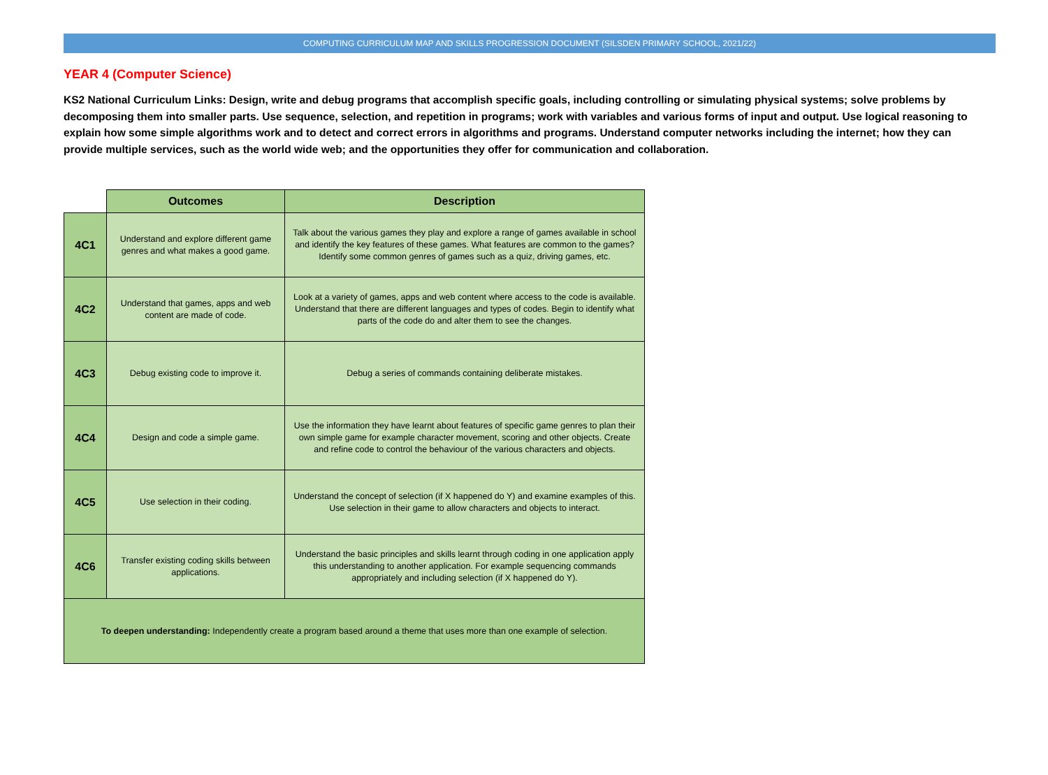COMPUTING CURRICULUM MAP AND SKILLS PROGRESSION DOCUMENT (SILSDEN PRIMARY SCHOOL, 2021/22)
YEAR 4 (Computer Science)
KS2 National Curriculum Links: Design, write and debug programs that accomplish specific goals, including controlling or simulating physical systems; solve problems by decomposing them into smaller parts. Use sequence, selection, and repetition in programs; work with variables and various forms of input and output. Use logical reasoning to explain how some simple algorithms work and to detect and correct errors in algorithms and programs. Understand computer networks including the internet; how they can provide multiple services, such as the world wide web; and the opportunities they offer for communication and collaboration.
| | Outcomes | Description |
| 4C1 | Understand and explore different game genres and what makes a good game. | Talk about the various games they play and explore a range of games available in school and identify the key features of these games. What features are common to the games? Identify some common genres of games such as a quiz, driving games, etc. |
| 4C2 | Understand that games, apps and web content are made of code. | Look at a variety of games, apps and web content where access to the code is available. Understand that there are different languages and types of codes. Begin to identify what parts of the code do and alter them to see the changes. |
| 4C3 | Debug existing code to improve it. | Debug a series of commands containing deliberate mistakes. |
| 4C4 | Design and code a simple game. | Use the information they have learnt about features of specific game genres to plan their own simple game for example character movement, scoring and other objects. Create and refine code to control the behaviour of the various characters and objects. |
| 4C5 | Use selection in their coding. | Understand the concept of selection (if X happened do Y) and examine examples of this. Use selection in their game to allow characters and objects to interact. |
| 4C6 | Transfer existing coding skills between applications. | Understand the basic principles and skills learnt through coding in one application apply this understanding to another application. For example sequencing commands appropriately and including selection (if X happened do Y). |
| To deepen understanding: Independently create a program based around a theme that uses more than one example of selection. | | |